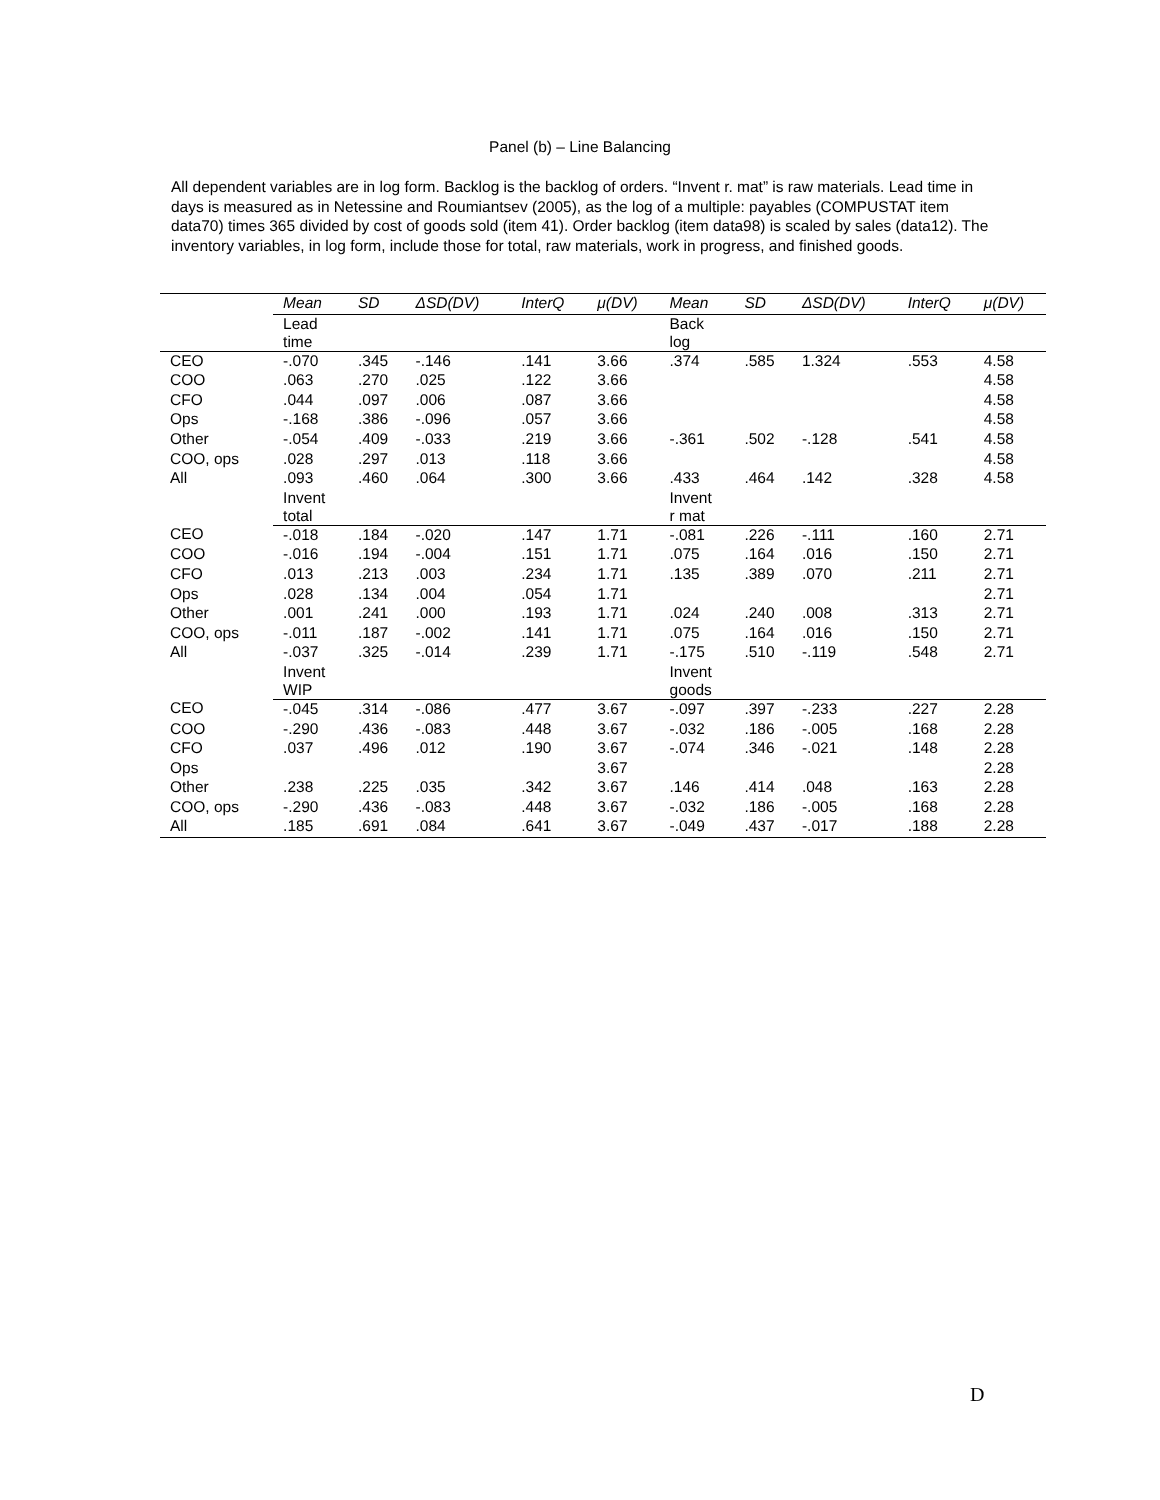Panel (b) – Line Balancing
All dependent variables are in log form. Backlog is the backlog of orders. “Invent r. mat” is raw materials. Lead time in days is measured as in Netessine and Roumiantsev (2005), as the log of a multiple: payables (COMPUSTAT item data70) times 365 divided by cost of goods sold (item 41). Order backlog (item data98) is scaled by sales (data12). The inventory variables, in log form, include those for total, raw materials, work in progress, and finished goods.
| | Mean | SD | ΔSD(DV) | InterQ | μ(DV) | Mean | SD | ΔSD(DV) | InterQ | μ(DV) |
| | Lead time | | | | | Back log | | | | |
| CEO | -.070 | .345 | -.146 | .141 | 3.66 | .374 | .585 | 1.324 | .553 | 4.58 |
| COO | .063 | .270 | .025 | .122 | 3.66 | | | | | 4.58 |
| CFO | .044 | .097 | .006 | .087 | 3.66 | | | | | 4.58 |
| Ops | -.168 | .386 | -.096 | .057 | 3.66 | | | | | 4.58 |
| Other | -.054 | .409 | -.033 | .219 | 3.66 | -.361 | .502 | -.128 | .541 | 4.58 |
| COO, ops | .028 | .297 | .013 | .118 | 3.66 | | | | | 4.58 |
| All | .093 | .460 | .064 | .300 | 3.66 | .433 | .464 | .142 | .328 | 4.58 |
| | Invent total | | | | | Invent r mat | | | | |
| CEO | -.018 | .184 | -.020 | .147 | 1.71 | -.081 | .226 | -.111 | .160 | 2.71 |
| COO | -.016 | .194 | -.004 | .151 | 1.71 | .075 | .164 | .016 | .150 | 2.71 |
| CFO | .013 | .213 | .003 | .234 | 1.71 | .135 | .389 | .070 | .211 | 2.71 |
| Ops | .028 | .134 | .004 | .054 | 1.71 | | | | | 2.71 |
| Other | .001 | .241 | .000 | .193 | 1.71 | .024 | .240 | .008 | .313 | 2.71 |
| COO, ops | -.011 | .187 | -.002 | .141 | 1.71 | .075 | .164 | .016 | .150 | 2.71 |
| All | -.037 | .325 | -.014 | .239 | 1.71 | -.175 | .510 | -.119 | .548 | 2.71 |
| | Invent WIP | | | | | Invent goods | | | | |
| CEO | -.045 | .314 | -.086 | .477 | 3.67 | -.097 | .397 | -.233 | .227 | 2.28 |
| COO | -.290 | .436 | -.083 | .448 | 3.67 | -.032 | .186 | -.005 | .168 | 2.28 |
| CFO | .037 | .496 | .012 | .190 | 3.67 | -.074 | .346 | -.021 | .148 | 2.28 |
| Ops | | | | | 3.67 | | | | | 2.28 |
| Other | .238 | .225 | .035 | .342 | 3.67 | .146 | .414 | .048 | .163 | 2.28 |
| COO, ops | -.290 | .436 | -.083 | .448 | 3.67 | -.032 | .186 | -.005 | .168 | 2.28 |
| All | .185 | .691 | .084 | .641 | 3.67 | -.049 | .437 | -.017 | .188 | 2.28 |
D